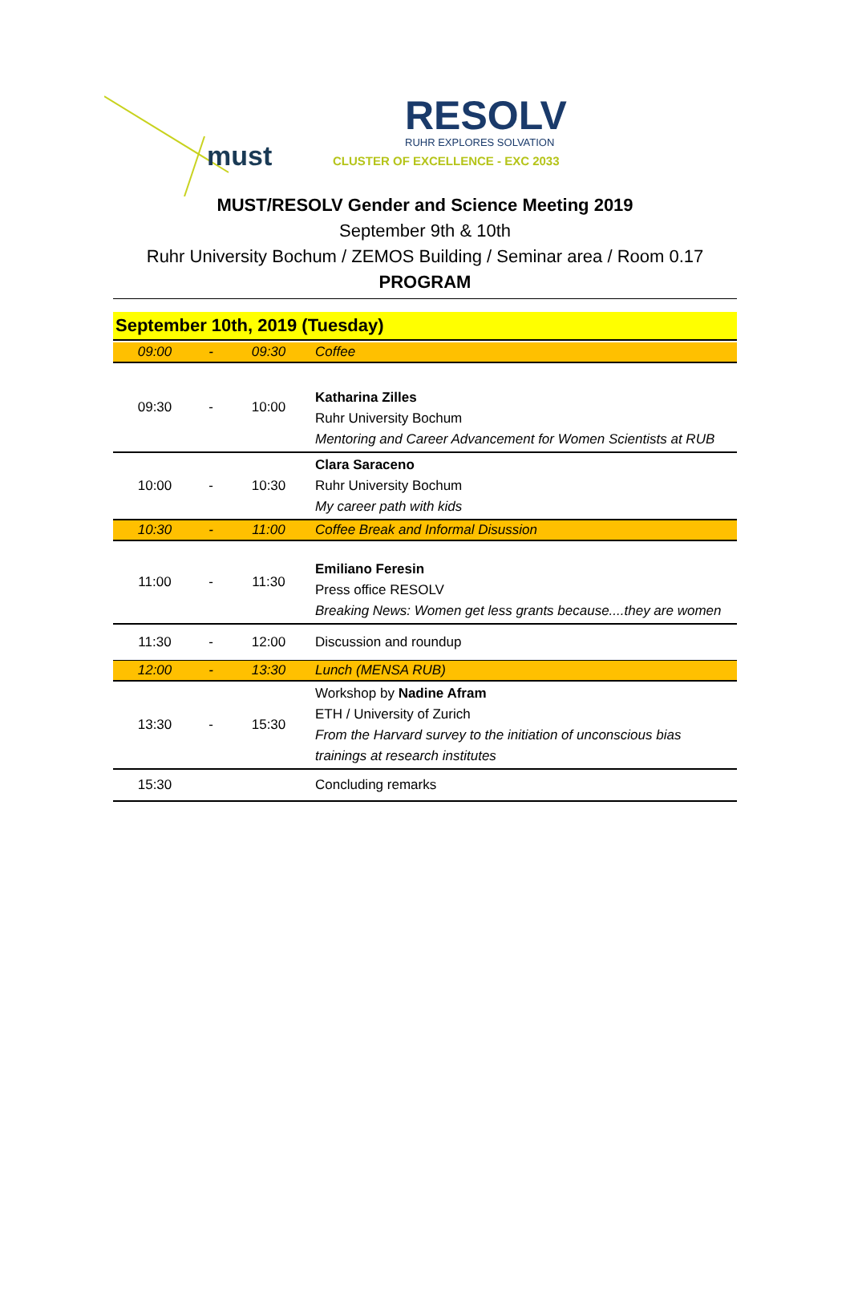must
RESOLV
RUHR EXPLORES SOLVATION
CLUSTER OF EXCELLENCE - EXC 2033
MUST/RESOLV Gender and Science Meeting 2019
September 9th & 10th
Ruhr University Bochum / ZEMOS Building / Seminar area / Room 0.17
PROGRAM
September 10th, 2019 (Tuesday)
| 09:00 | - | 09:30 | Coffee |
| 09:30 | - | 10:00 | Katharina Zilles Ruhr University Bochum Mentoring and Career Advancement for Women Scientists at RUB |
| 10:00 | - | 10:30 | Clara Saraceno Ruhr University Bochum My career path with kids |
| 10:30 | - | 11:00 | Coffee Break and Informal Disussion |
| 11:00 | - | 11:30 | Emiliano Feresin Press office RESOLV Breaking News: Women get less grants because....they are women |
| 11:30 | - | 12:00 | Discussion and roundup |
| 12:00 | - | 13:30 | Lunch (MENSA RUB) |
| 13:30 | - | 15:30 | Workshop by Nadine Afram ETH / University of Zurich From the Harvard survey to the initiation of unconscious bias trainings at research institutes |
| 15:30 | | | Concluding remarks |